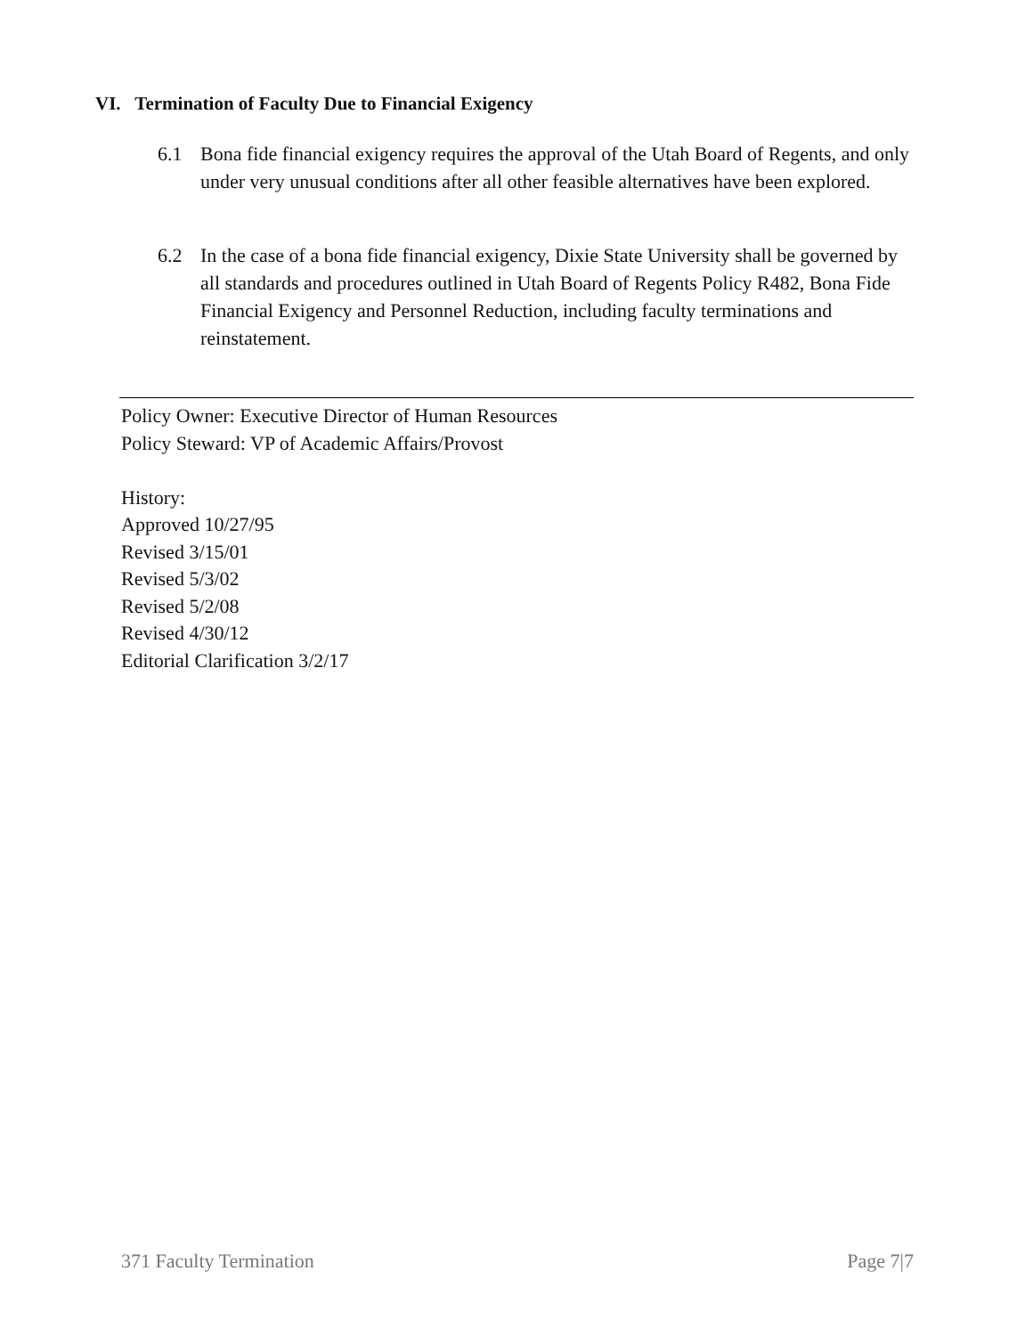VI. Termination of Faculty Due to Financial Exigency
6.1 Bona fide financial exigency requires the approval of the Utah Board of Regents, and only under very unusual conditions after all other feasible alternatives have been explored.
6.2 In the case of a bona fide financial exigency, Dixie State University shall be governed by all standards and procedures outlined in Utah Board of Regents Policy R482, Bona Fide Financial Exigency and Personnel Reduction, including faculty terminations and reinstatement.
Policy Owner: Executive Director of Human Resources
Policy Steward: VP of Academic Affairs/Provost
History:
Approved 10/27/95
Revised 3/15/01
Revised 5/3/02
Revised 5/2/08
Revised 4/30/12
Editorial Clarification 3/2/17
371 Faculty Termination Page 7|7